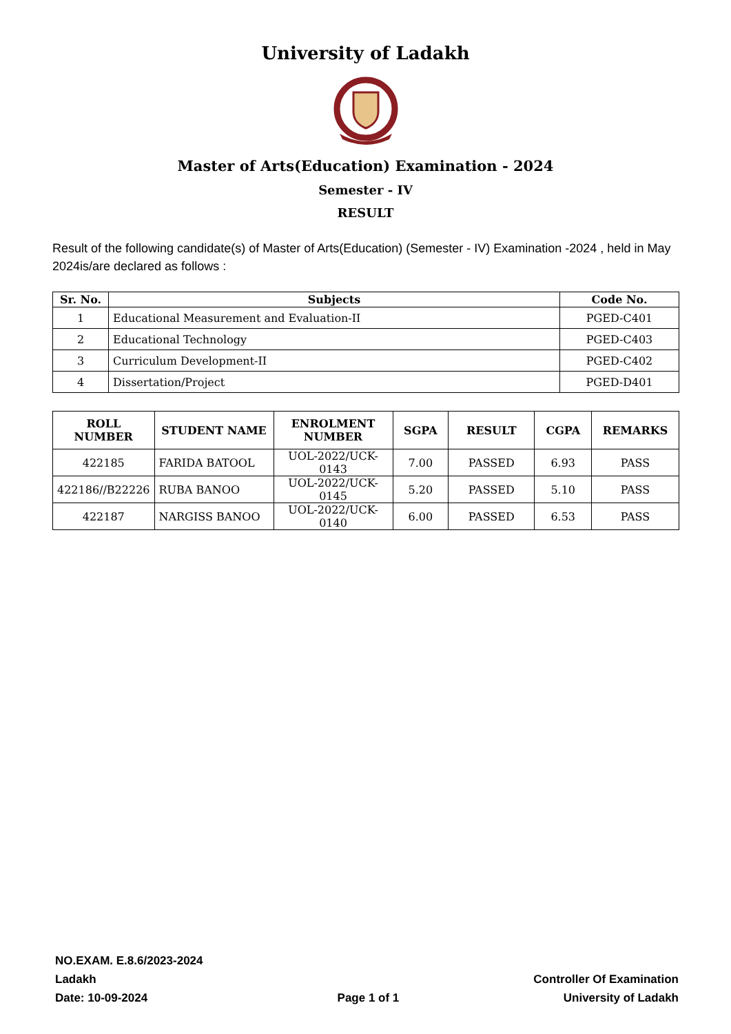University of Ladakh
Master of Arts(Education) Examination - 2024
Semester - IV
RESULT
Result of the following candidate(s) of Master of Arts(Education) (Semester - IV) Examination -2024 , held in May 2024is/are declared as follows :
| Sr. No. | Subjects | Code No. |
| --- | --- | --- |
| 1 | Educational Measurement and Evaluation-II | PGED-C401 |
| 2 | Educational Technology | PGED-C403 |
| 3 | Curriculum Development-II | PGED-C402 |
| 4 | Dissertation/Project | PGED-D401 |
| ROLL NUMBER | STUDENT NAME | ENROLMENT NUMBER | SGPA | RESULT | CGPA | REMARKS |
| --- | --- | --- | --- | --- | --- | --- |
| 422185 | FARIDA BATOOL | UOL-2022/UCK-0143 | 7.00 | PASSED | 6.93 | PASS |
| 422186//B22226 | RUBA BANOO | UOL-2022/UCK-0145 | 5.20 | PASSED | 5.10 | PASS |
| 422187 | NARGISS BANOO | UOL-2022/UCK-0140 | 6.00 | PASSED | 6.53 | PASS |
NO.EXAM. E.8.6/2023-2024
Ladakh
Date: 10-09-2024
Page 1 of 1
Controller Of Examination
University of Ladakh